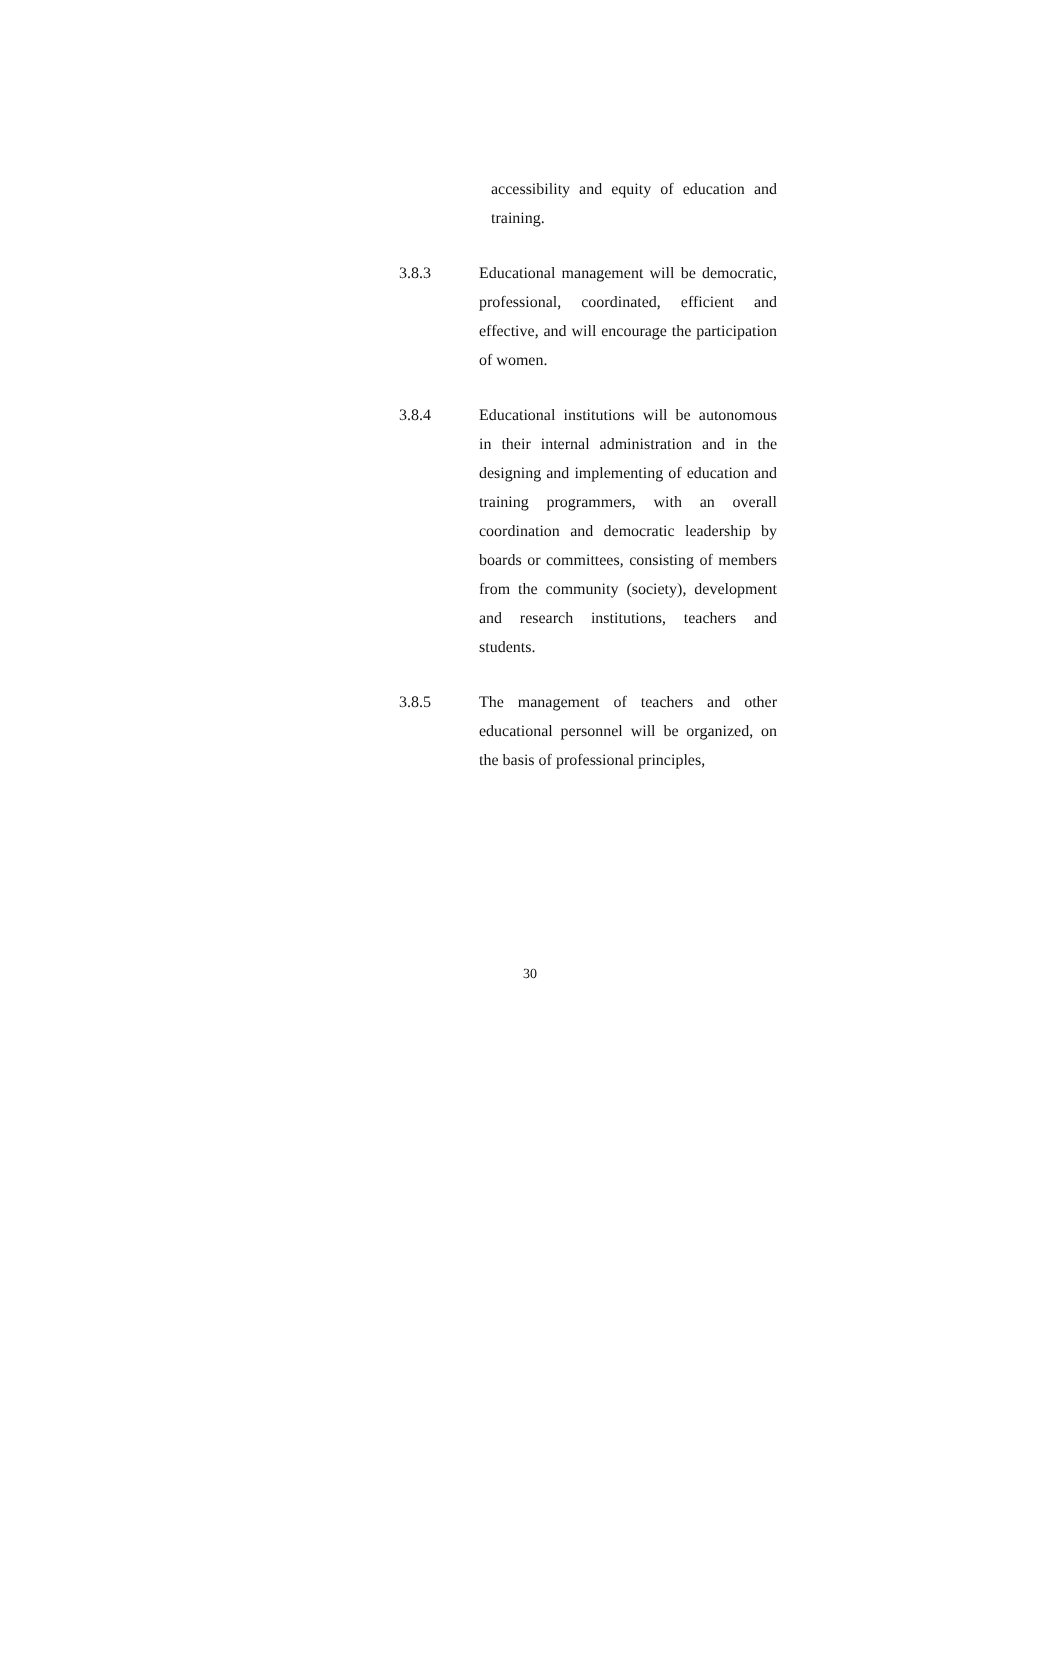accessibility and equity of education and training.
3.8.3 Educational management will be democratic, professional, coordinated, efficient and effective, and will encourage the participation of women.
3.8.4 Educational institutions will be autonomous in their internal administration and in the designing and implementing of education and training programmers, with an overall coordination and democratic leadership by boards or committees, consisting of members from the community (society), development and research institutions, teachers and students.
3.8.5 The management of teachers and other educational personnel will be organized, on the basis of professional principles,
30